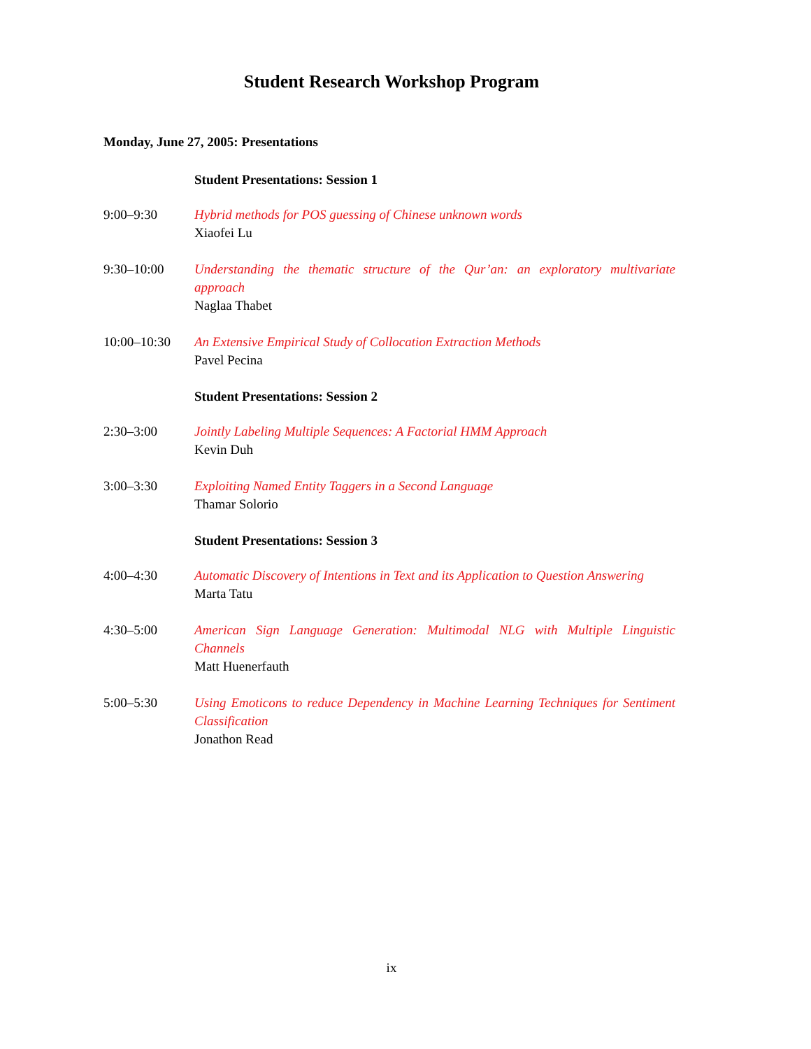Student Research Workshop Program
Monday, June 27, 2005: Presentations
| | Student Presentations: Session 1 |
| 9:00–9:30 | Hybrid methods for POS guessing of Chinese unknown words Xiaofei Lu |
| 9:30–10:00 | Understanding the thematic structure of the Qur’an: an exploratory multivariate approach Naglaa Thabet |
| 10:00–10:30 | An Extensive Empirical Study of Collocation Extraction Methods Pavel Pecina |
| | Student Presentations: Session 2 |
| 2:30–3:00 | Jointly Labeling Multiple Sequences: A Factorial HMM Approach Kevin Duh |
| 3:00–3:30 | Exploiting Named Entity Taggers in a Second Language Thamar Solorio |
| | Student Presentations: Session 3 |
| 4:00–4:30 | Automatic Discovery of Intentions in Text and its Application to Question Answering Marta Tatu |
| 4:30–5:00 | American Sign Language Generation: Multimodal NLG with Multiple Linguistic Channels Matt Huenerfauth |
| 5:00–5:30 | Using Emoticons to reduce Dependency in Machine Learning Techniques for Sentiment Classification Jonathon Read |
ix